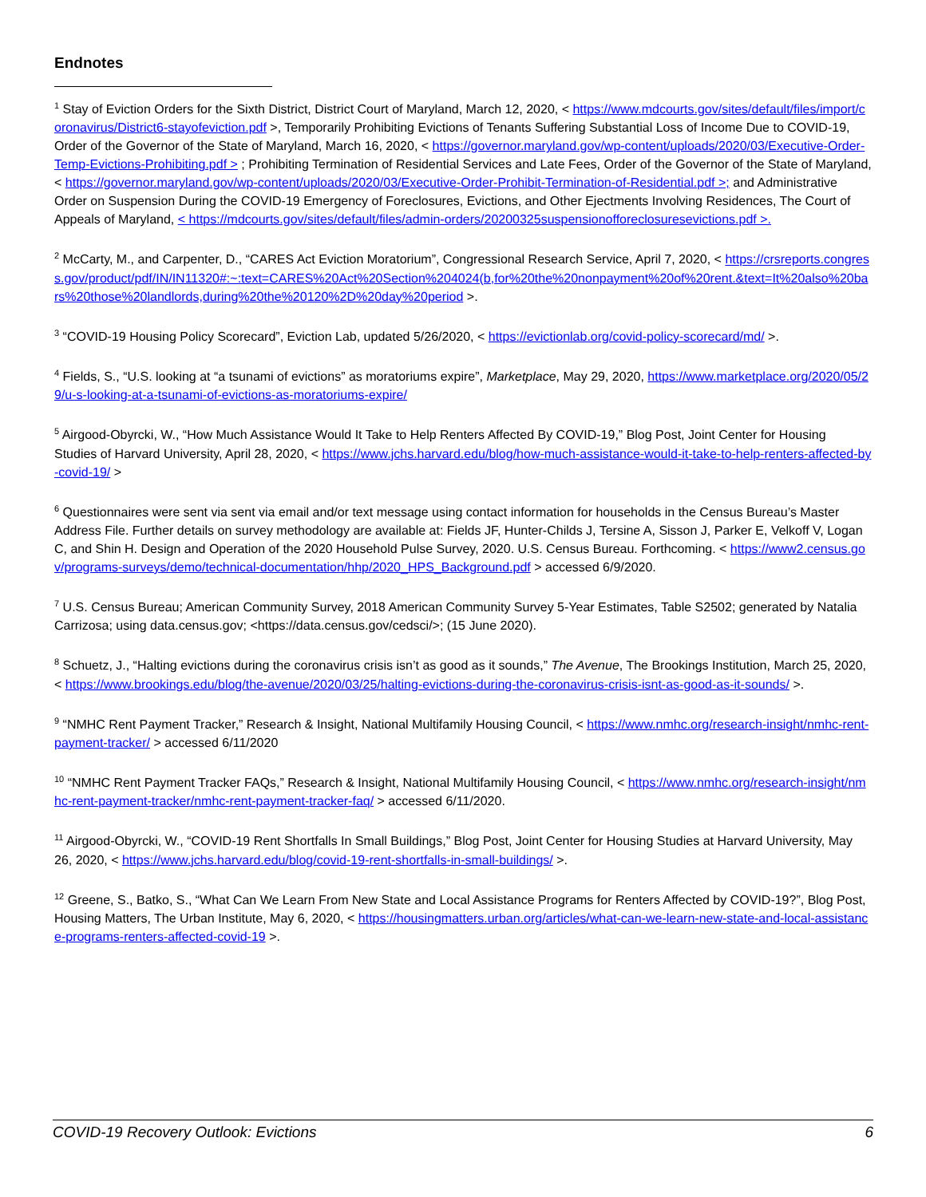Endnotes
<sup>1</sup> Stay of Eviction Orders for the Sixth District, District Court of Maryland, March 12, 2020, < https://www.mdcourts.gov/sites/default/files/import/coronavirus/District6-stayofeviction.pdf >, Temporarily Prohibiting Evictions of Tenants Suffering Substantial Loss of Income Due to COVID-19, Order of the Governor of the State of Maryland, March 16, 2020, < https://governor.maryland.gov/wp-content/uploads/2020/03/Executive-Order-Temp-Evictions-Prohibiting.pdf > ; Prohibiting Termination of Residential Services and Late Fees, Order of the Governor of the State of Maryland, < https://governor.maryland.gov/wp-content/uploads/2020/03/Executive-Order-Prohibit-Termination-of-Residential.pdf >; and Administrative Order on Suspension During the COVID-19 Emergency of Foreclosures, Evictions, and Other Ejectments Involving Residences, The Court of Appeals of Maryland, < https://mdcourts.gov/sites/default/files/admin-orders/20200325suspensionofforeclosuresevictions.pdf >.
<sup>2</sup> McCarty, M., and Carpenter, D., “CARES Act Eviction Moratorium”, Congressional Research Service, April 7, 2020, < https://crsreports.congress.gov/product/pdf/IN/IN11320#:~:text=CARES%20Act%20Section%204024(b,for%20the%20nonpayment%20of%20rent.&text=It%20also%20bars%20those%20landlords,during%20the%20120%2D%20day%20period >.
<sup>3</sup> “COVID-19 Housing Policy Scorecard”, Eviction Lab, updated 5/26/2020, < https://evictionlab.org/covid-policy-scorecard/md/ >.
<sup>4</sup> Fields, S., “U.S. looking at “a tsunami of evictions” as moratoriums expire”, Marketplace, May 29, 2020, https://www.marketplace.org/2020/05/29/u-s-looking-at-a-tsunami-of-evictions-as-moratoriums-expire/
<sup>5</sup> Airgood-Obyrcki, W., “How Much Assistance Would It Take to Help Renters Affected By COVID-19,” Blog Post, Joint Center for Housing Studies of Harvard University, April 28, 2020, < https://www.jchs.harvard.edu/blog/how-much-assistance-would-it-take-to-help-renters-affected-by-covid-19/ >
<sup>6</sup> Questionnaires were sent via sent via email and/or text message using contact information for households in the Census Bureau’s Master Address File. Further details on survey methodology are available at: Fields JF, Hunter-Childs J, Tersine A, Sisson J, Parker E, Velkoff V, Logan C, and Shin H. Design and Operation of the 2020 Household Pulse Survey, 2020. U.S. Census Bureau. Forthcoming. < https://www2.census.gov/programs-surveys/demo/technical-documentation/hhp/2020_HPS_Background.pdf > accessed 6/9/2020.
<sup>7</sup> U.S. Census Bureau; American Community Survey, 2018 American Community Survey 5-Year Estimates, Table S2502; generated by Natalia Carrizosa; using data.census.gov; <https://data.census.gov/cedsci/>; (15 June 2020).
<sup>8</sup> Schuetz, J., “Halting evictions during the coronavirus crisis isn’t as good as it sounds,” The Avenue, The Brookings Institution, March 25, 2020, < https://www.brookings.edu/blog/the-avenue/2020/03/25/halting-evictions-during-the-coronavirus-crisis-isnt-as-good-as-it-sounds/ >.
<sup>9</sup> “NMHC Rent Payment Tracker,” Research & Insight, National Multifamily Housing Council, < https://www.nmhc.org/research-insight/nmhc-rent-payment-tracker/ > accessed 6/11/2020
<sup>10</sup> “NMHC Rent Payment Tracker FAQs,” Research & Insight, National Multifamily Housing Council, < https://www.nmhc.org/research-insight/nmhc-rent-payment-tracker/nmhc-rent-payment-tracker-faq/ > accessed 6/11/2020.
<sup>11</sup> Airgood-Obyrcki, W., “COVID-19 Rent Shortfalls In Small Buildings,” Blog Post, Joint Center for Housing Studies at Harvard University, May 26, 2020, < https://www.jchs.harvard.edu/blog/covid-19-rent-shortfalls-in-small-buildings/ >.
<sup>12</sup> Greene, S., Batko, S., “What Can We Learn From New State and Local Assistance Programs for Renters Affected by COVID-19?”, Blog Post, Housing Matters, The Urban Institute, May 6, 2020, < https://housingmatters.urban.org/articles/what-can-we-learn-new-state-and-local-assistance-programs-renters-affected-covid-19 >.
COVID-19 Recovery Outlook: Evictions 6